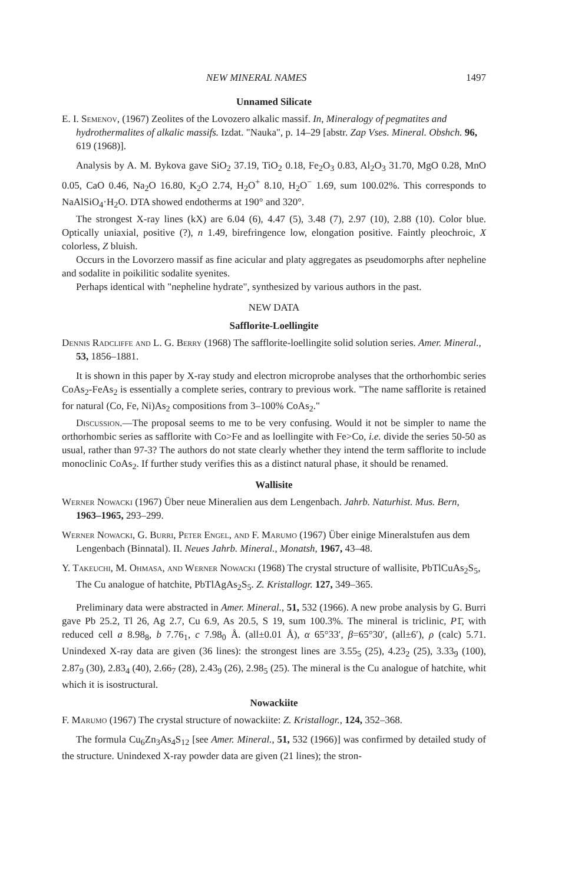NEW MINERAL NAMES 1497
Unnamed Silicate
E. I. Semenov, (1967) Zeolites of the Lovozero alkalic massif. In, Mineralogy of pegmatites and hydrothermalites of alkalic massifs. Izdat. "Nauka", p. 14–29 [abstr. Zap Vses. Mineral. Obshch. 96, 619 (1968)].
Analysis by A. M. Bykova gave SiO<sub>2</sub> 37.19, TiO<sub>2</sub> 0.18, Fe<sub>2</sub>O<sub>3</sub> 0.83, Al<sub>2</sub>O<sub>3</sub> 31.70, MgO 0.28, MnO 0.05, CaO 0.46, Na<sub>2</sub>O 16.80, K<sub>2</sub>O 2.74, H<sub>2</sub>O<sup>+</sup> 8.10, H<sub>2</sub>O<sup>−</sup> 1.69, sum 100.02%. This corresponds to NaAlSiO<sub>4</sub>·H<sub>2</sub>O. DTA showed endotherms at 190° and 320°.
The strongest X-ray lines (kX) are 6.04 (6), 4.47 (5), 3.48 (7), 2.97 (10), 2.88 (10). Color blue. Optically uniaxial, positive (?), n 1.49, birefringence low, elongation positive. Faintly pleochroic, X colorless, Z bluish.
Occurs in the Lovorzero massif as fine acicular and platy aggregates as pseudomorphs after nepheline and sodalite in poikilitic sodalite syenites.
Perhaps identical with "nepheline hydrate", synthesized by various authors in the past.
NEW DATA
Safflorite-Loellingite
Dennis Radcliffe and L. G. Berry (1968) The safflorite-loellingite solid solution series. Amer. Mineral., 53, 1856–1881.
It is shown in this paper by X-ray study and electron microprobe analyses that the orthorhombic series CoAs<sub>2</sub>-FeAs<sub>2</sub> is essentially a complete series, contrary to previous work. "The name safflorite is retained for natural (Co, Fe, Ni)As<sub>2</sub> compositions from 3–100% CoAs<sub>2</sub>."
Discussion.—The proposal seems to me to be very confusing. Would it not be simpler to name the orthorhombic series as safflorite with Co>Fe and as loellingite with Fe>Co, i.e. divide the series 50-50 as usual, rather than 97-3? The authors do not state clearly whether they intend the term safflorite to include monoclinic CoAs<sub>2</sub>. If further study verifies this as a distinct natural phase, it should be renamed.
Wallisite
Werner Nowacki (1967) Über neue Mineralien aus dem Lengenbach. Jahrb. Naturhist. Mus. Bern, 1963–1965, 293–299.
Werner Nowacki, G. Burri, Peter Engel, and F. Marumo (1967) Über einige Mineralstufen aus dem Lengenbach (Binnatal). II. Neues Jahrb. Mineral., Monatsh, 1967, 43–48.
Y. Takeuchi, M. Ohmasa, and Werner Nowacki (1968) The crystal structure of wallisite, PbTlCuAs<sub>2</sub>S<sub>5</sub>, The Cu analogue of hatchite, PbTlAgAs<sub>2</sub>S<sub>5</sub>. Z. Kristallogr. 127, 349–365.
Preliminary data were abstracted in Amer. Mineral., 51, 532 (1966). A new probe analysis by G. Burri gave Pb 25.2, Tl 26, Ag 2.7, Cu 6.9, As 20.5, S 19, sum 100.3%. The mineral is triclinic, P1̄, with reduced cell a 8.98<sub>8</sub>, b 7.76<sub>1</sub>, c 7.98<sub>0</sub> Å. (all±0.01 Å), α 65°33′, β=65°30′, (all±6′), ρ (calc) 5.71. Unindexed X-ray data are given (36 lines): the strongest lines are 3.55<sub>5</sub> (25), 4.23<sub>2</sub> (25), 3.33<sub>9</sub> (100), 2.87<sub>9</sub> (30), 2.83<sub>4</sub> (40), 2.66<sub>7</sub> (28), 2.43<sub>9</sub> (26), 2.98<sub>5</sub> (25). The mineral is the Cu analogue of hatchite, whit which it is isostructural.
Nowackiite
F. Marumo (1967) The crystal structure of nowackiite: Z. Kristallogr., 124, 352–368.
The formula Cu<sub>6</sub>Zn<sub>3</sub>As<sub>4</sub>S<sub>12</sub> [see Amer. Mineral., 51, 532 (1966)] was confirmed by detailed study of the structure. Unindexed X-ray powder data are given (21 lines); the stron-